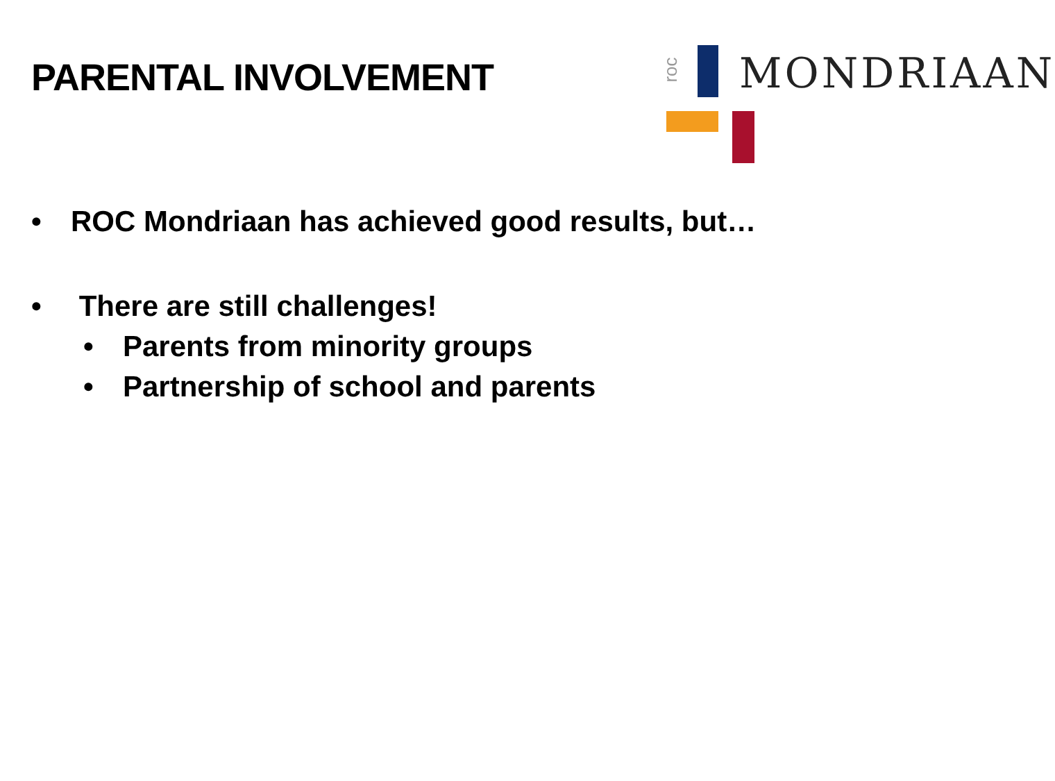PARENTAL INVOLVEMENT
roc MONDRIAAN
• ROC Mondriaan has achieved good results, but…
• There are still challenges!
• Parents from minority groups
• Partnership of school and parents